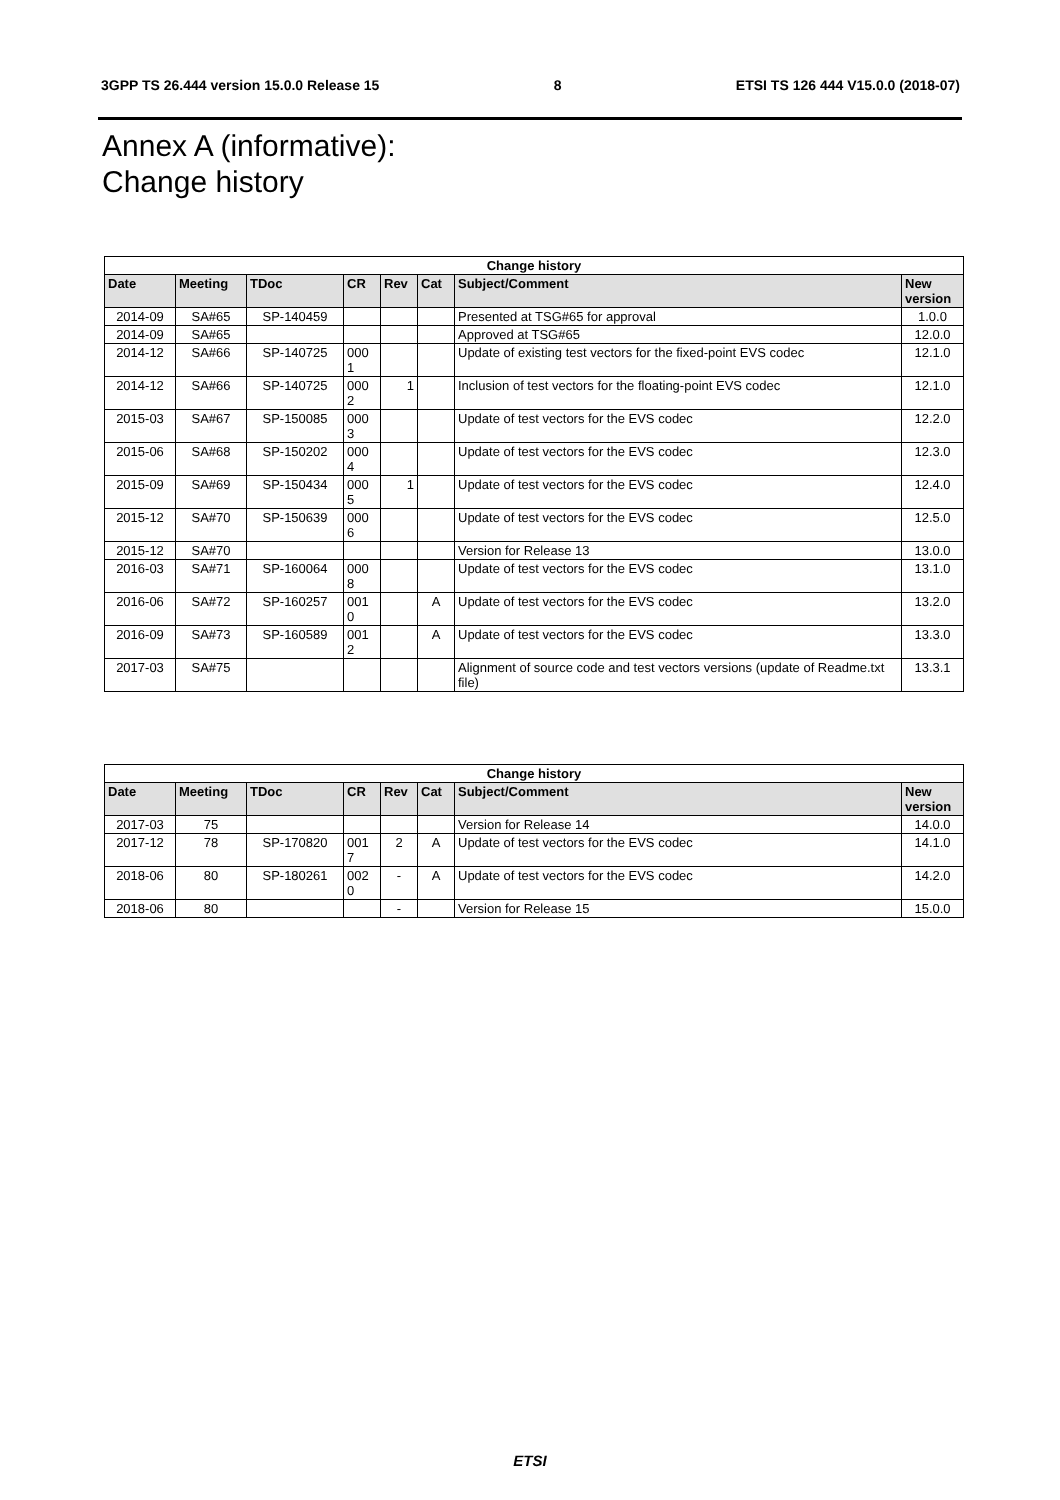3GPP TS 26.444 version 15.0.0 Release 15 8 ETSI TS 126 444 V15.0.0 (2018-07)
Annex A (informative):
Change history
| Change history | | | | | | | |
| --- | --- | --- | --- | --- | --- | --- | --- |
| Date | Meeting | TDoc | CR | Rev | Cat | Subject/Comment | New version |
| 2014-09 | SA#65 | SP-140459 | | | | Presented at TSG#65 for approval | 1.0.0 |
| 2014-09 | SA#65 | | | | | Approved at TSG#65 | 12.0.0 |
| 2014-12 | SA#66 | SP-140725 | 000 1 | | | Update of existing test vectors for the fixed-point EVS codec | 12.1.0 |
| 2014-12 | SA#66 | SP-140725 | 000 2 | 1 | | Inclusion of test vectors for the floating-point EVS codec | 12.1.0 |
| 2015-03 | SA#67 | SP-150085 | 000 3 | | | Update of test vectors for the EVS codec | 12.2.0 |
| 2015-06 | SA#68 | SP-150202 | 000 4 | | | Update of test vectors for the EVS codec | 12.3.0 |
| 2015-09 | SA#69 | SP-150434 | 000 5 | 1 | | Update of test vectors for the EVS codec | 12.4.0 |
| 2015-12 | SA#70 | SP-150639 | 000 6 | | | Update of test vectors for the EVS codec | 12.5.0 |
| 2015-12 | SA#70 | | | | | Version for Release 13 | 13.0.0 |
| 2016-03 | SA#71 | SP-160064 | 000 8 | | | Update of test vectors for the EVS codec | 13.1.0 |
| 2016-06 | SA#72 | SP-160257 | 001 0 | | A | Update of test vectors for the EVS codec | 13.2.0 |
| 2016-09 | SA#73 | SP-160589 | 001 2 | | A | Update of test vectors for the EVS codec | 13.3.0 |
| 2017-03 | SA#75 | | | | | Alignment of source code and test vectors versions (update of Readme.txt file) | 13.3.1 |
| Change history | | | | | | | |
| --- | --- | --- | --- | --- | --- | --- | --- |
| Date | Meeting | TDoc | CR | Rev | Cat | Subject/Comment | New version |
| 2017-03 | 75 | | | | | Version for Release 14 | 14.0.0 |
| 2017-12 | 78 | SP-170820 | 001 7 | 2 | A | Update of test vectors for the EVS codec | 14.1.0 |
| 2018-06 | 80 | SP-180261 | 002 0 | - | A | Update of test vectors for the EVS codec | 14.2.0 |
| 2018-06 | 80 | | | - | | Version for Release 15 | 15.0.0 |
ETSI